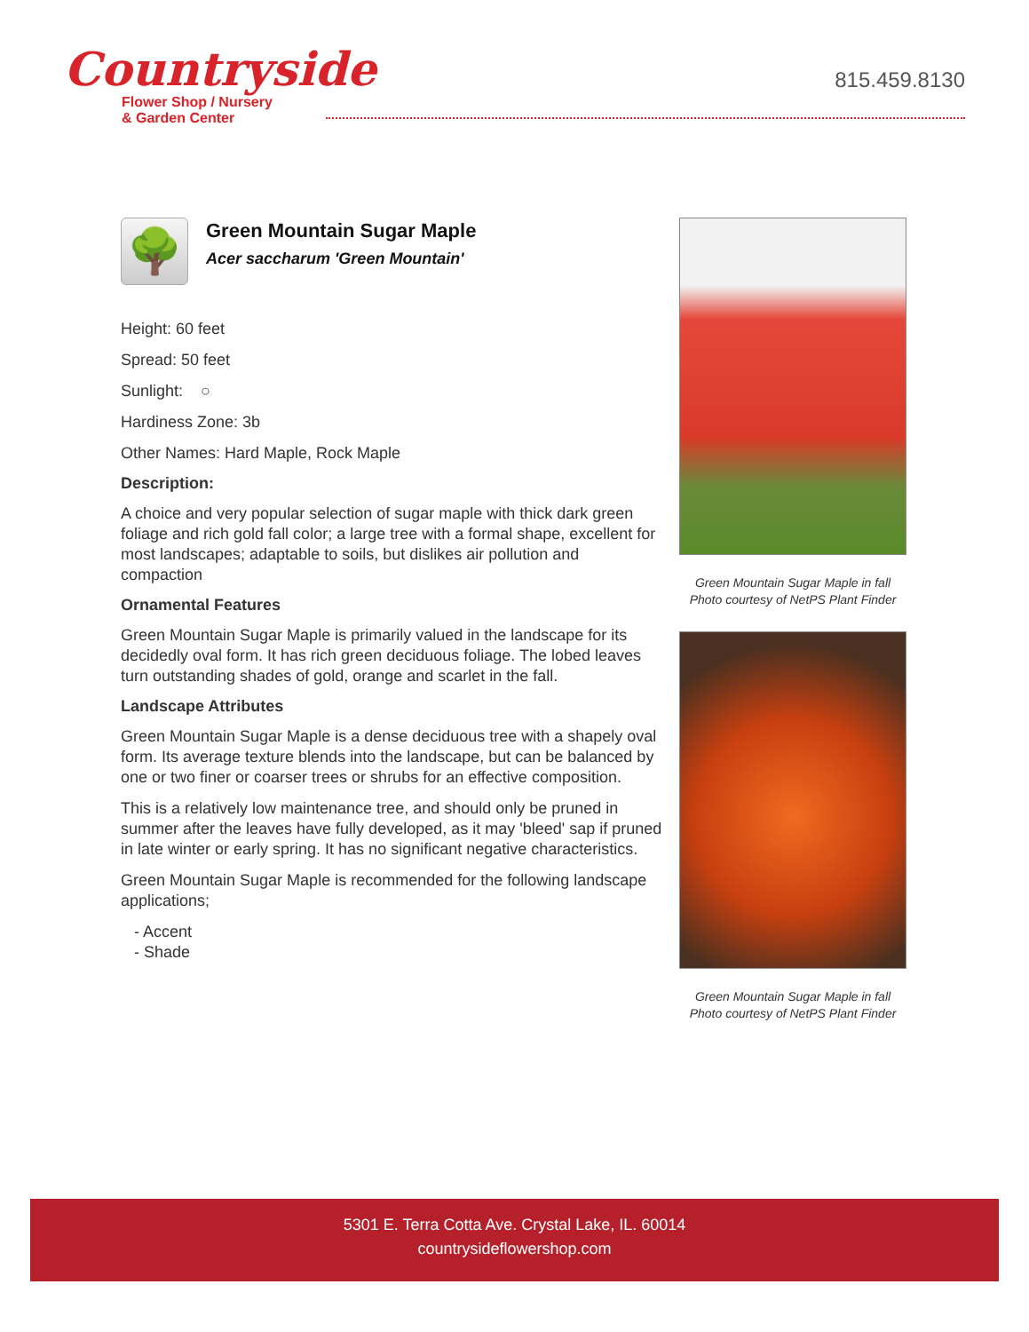Countryside
Flower Shop / Nursery
& Garden Center
815.459.8130
🌳
Green Mountain Sugar Maple
Acer saccharum 'Green Mountain'
Height: 60 feet
Spread: 50 feet
Sunlight: ○
Hardiness Zone: 3b
Other Names: Hard Maple, Rock Maple
Description:
A choice and very popular selection of sugar maple with thick dark green foliage and rich gold fall color; a large tree with a formal shape, excellent for most landscapes; adaptable to soils, but dislikes air pollution and compaction
Ornamental Features
Green Mountain Sugar Maple is primarily valued in the landscape for its decidedly oval form. It has rich green deciduous foliage. The lobed leaves turn outstanding shades of gold, orange and scarlet in the fall.
Landscape Attributes
Green Mountain Sugar Maple is a dense deciduous tree with a shapely oval form. Its average texture blends into the landscape, but can be balanced by one or two finer or coarser trees or shrubs for an effective composition.
This is a relatively low maintenance tree, and should only be pruned in summer after the leaves have fully developed, as it may 'bleed' sap if pruned in late winter or early spring. It has no significant negative characteristics.
Green Mountain Sugar Maple is recommended for the following landscape applications;
- Accent
- Shade
Green Mountain Sugar Maple in fall
Photo courtesy of NetPS Plant Finder
Green Mountain Sugar Maple in fall
Photo courtesy of NetPS Plant Finder
5301 E. Terra Cotta Ave. Crystal Lake, IL. 60014
countrysideflowershop.com